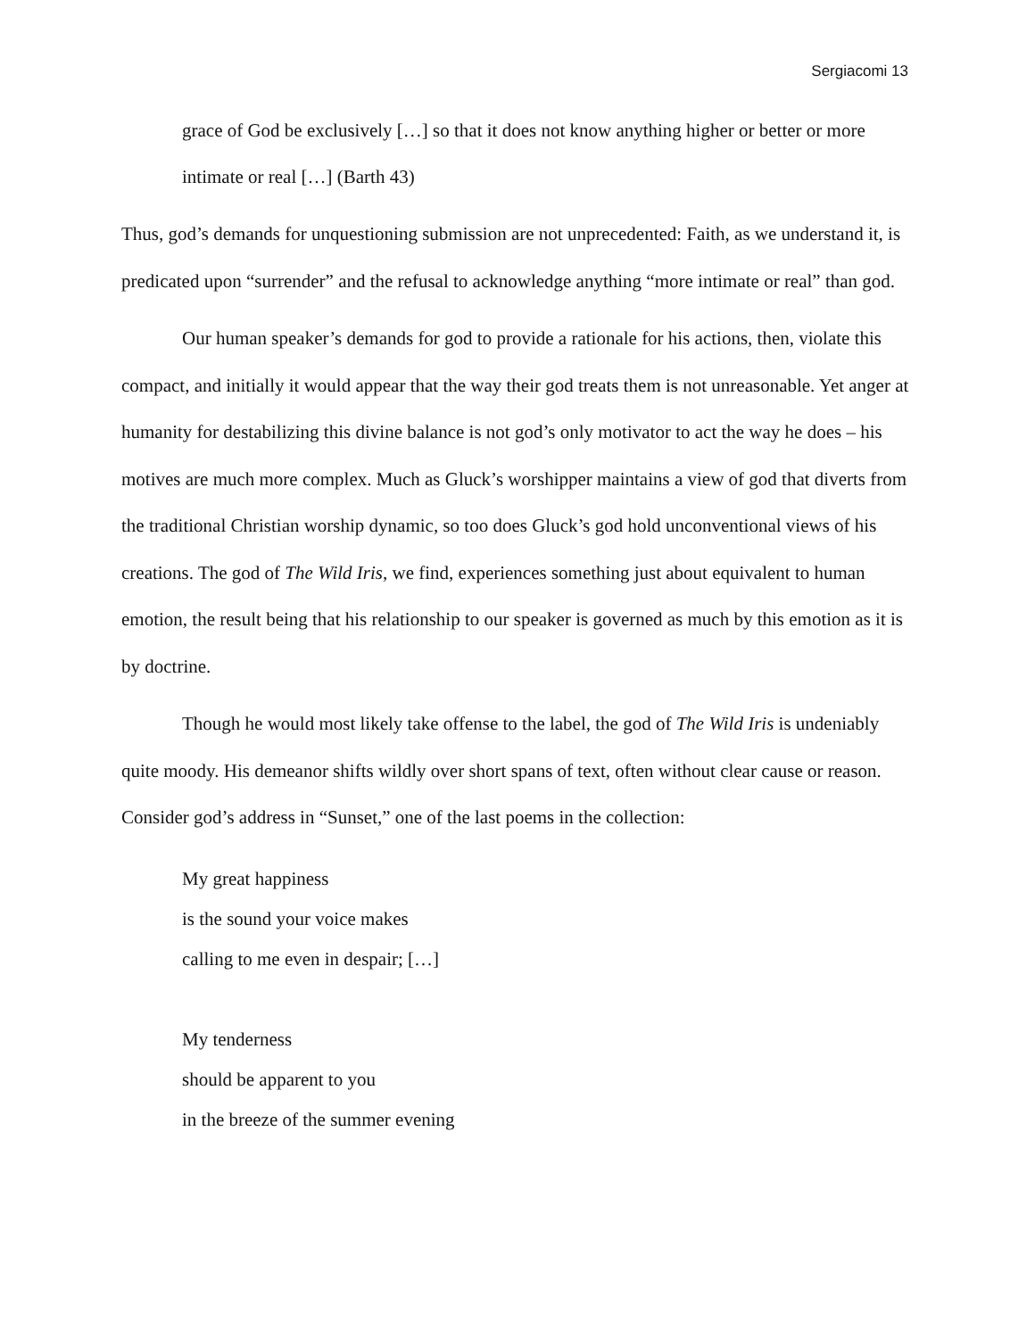Sergiacomi 13
grace of God be exclusively […] so that it does not know anything higher or better or more intimate or real […] (Barth 43)
Thus, god’s demands for unquestioning submission are not unprecedented: Faith, as we understand it, is predicated upon “surrender” and the refusal to acknowledge anything “more intimate or real” than god.
Our human speaker’s demands for god to provide a rationale for his actions, then, violate this compact, and initially it would appear that the way their god treats them is not unreasonable. Yet anger at humanity for destabilizing this divine balance is not god’s only motivator to act the way he does – his motives are much more complex. Much as Gluck’s worshipper maintains a view of god that diverts from the traditional Christian worship dynamic, so too does Gluck’s god hold unconventional views of his creations. The god of The Wild Iris, we find, experiences something just about equivalent to human emotion, the result being that his relationship to our speaker is governed as much by this emotion as it is by doctrine.
Though he would most likely take offense to the label, the god of The Wild Iris is undeniably quite moody. His demeanor shifts wildly over short spans of text, often without clear cause or reason. Consider god’s address in “Sunset,” one of the last poems in the collection:
My great happiness
is the sound your voice makes
calling to me even in despair; […]
My tenderness
should be apparent to you
in the breeze of the summer evening